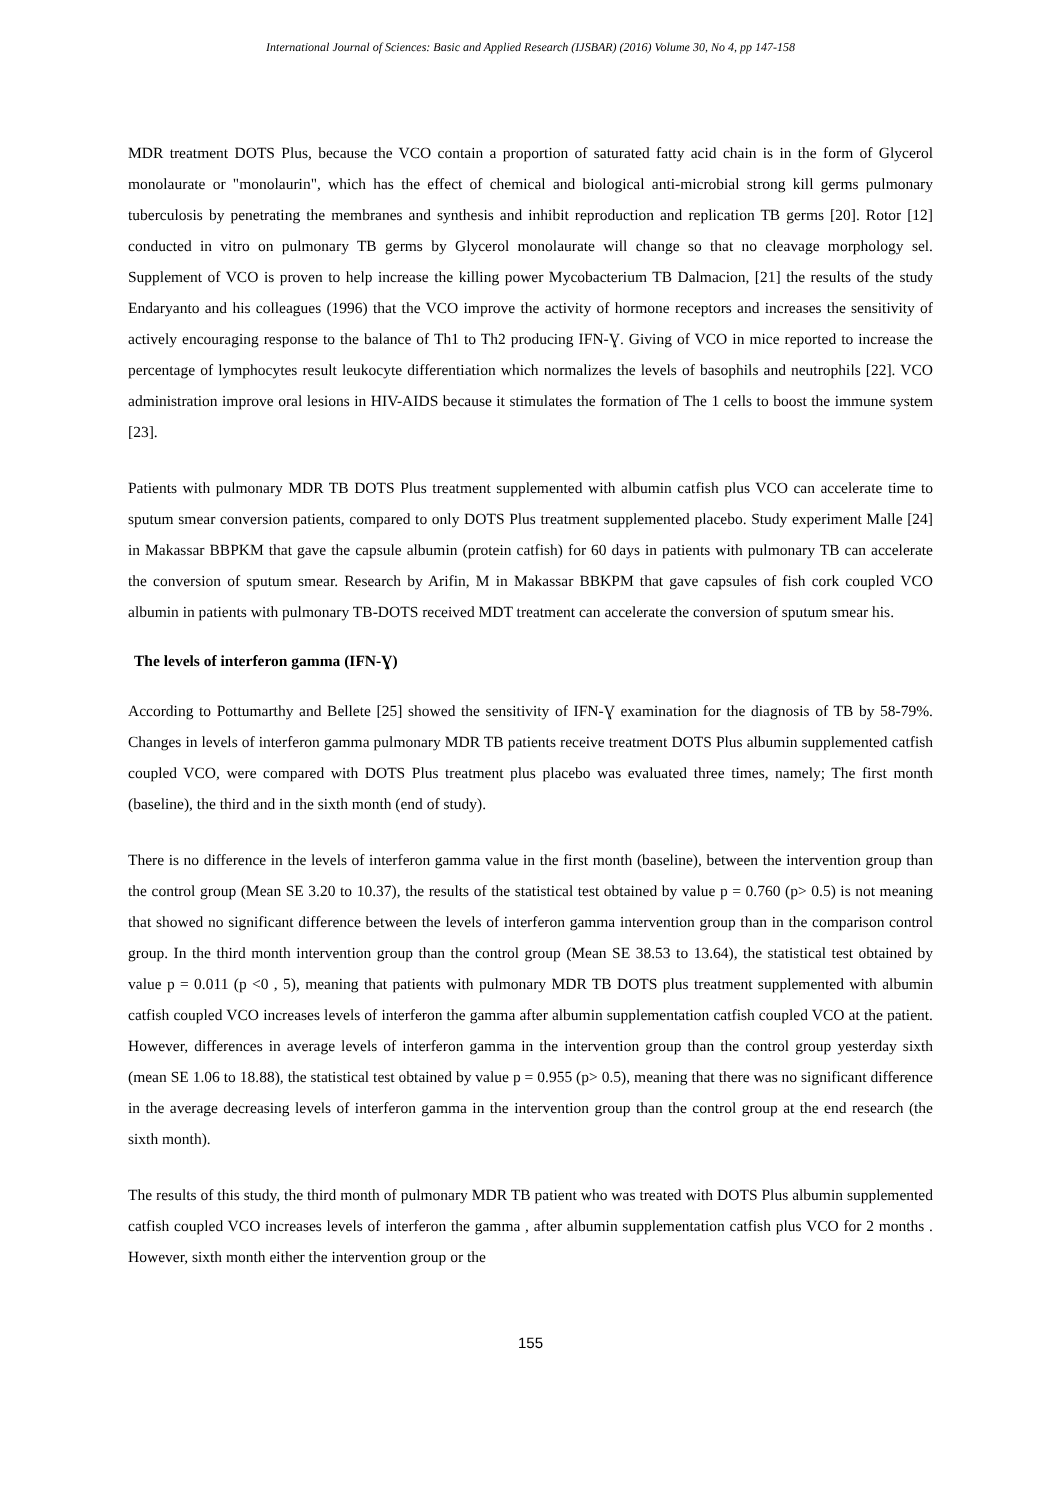International Journal of Sciences: Basic and Applied Research (IJSBAR) (2016) Volume 30, No 4, pp 147-158
MDR treatment DOTS Plus, because the VCO contain a proportion of saturated fatty acid chain is in the form of Glycerol monolaurate or "monolaurin", which has the effect of chemical and biological anti-microbial strong kill germs pulmonary tuberculosis by penetrating the membranes and synthesis and inhibit reproduction and replication TB germs [20]. Rotor [12] conducted in vitro on pulmonary TB germs by Glycerol monolaurate will change so that no cleavage morphology sel. Supplement of VCO is proven to help increase the killing power Mycobacterium TB Dalmacion, [21] the results of the study Endaryanto and his colleagues (1996) that the VCO improve the activity of hormone receptors and increases the sensitivity of actively encouraging response to the balance of Th1 to Th2 producing IFN-Ɣ. Giving of VCO in mice reported to increase the percentage of lymphocytes result leukocyte differentiation which normalizes the levels of basophils and neutrophils [22]. VCO administration improve oral lesions in HIV-AIDS because it stimulates the formation of The 1 cells to boost the immune system [23].
Patients with pulmonary MDR TB DOTS Plus treatment supplemented with albumin catfish plus VCO can accelerate time to sputum smear conversion patients, compared to only DOTS Plus treatment supplemented placebo. Study experiment Malle [24] in Makassar BBPKM that gave the capsule albumin (protein catfish) for 60 days in patients with pulmonary TB can accelerate the conversion of sputum smear. Research by Arifin, M in Makassar BBKPM that gave capsules of fish cork coupled VCO albumin in patients with pulmonary TB-DOTS received MDT treatment can accelerate the conversion of sputum smear his.
The levels of interferon gamma (IFN-Ɣ)
According to Pottumarthy and Bellete [25] showed the sensitivity of IFN-Ɣ examination for the diagnosis of TB by 58-79%. Changes in levels of interferon gamma pulmonary MDR TB patients receive treatment DOTS Plus albumin supplemented catfish coupled VCO, were compared with DOTS Plus treatment plus placebo was evaluated three times, namely; The first month (baseline), the third and in the sixth month (end of study).
There is no difference in the levels of interferon gamma value in the first month (baseline), between the intervention group than the control group (Mean SE 3.20 to 10.37), the results of the statistical test obtained by value p = 0.760 (p> 0.5) is not meaning that showed no significant difference between the levels of interferon gamma intervention group than in the comparison control group. In the third month intervention group than the control group (Mean SE 38.53 to 13.64), the statistical test obtained by value p = 0.011 (p <0 , 5), meaning that patients with pulmonary MDR TB DOTS plus treatment supplemented with albumin catfish coupled VCO increases levels of interferon the gamma after albumin supplementation catfish coupled VCO at the patient. However, differences in average levels of interferon gamma in the intervention group than the control group yesterday sixth (mean SE 1.06 to 18.88), the statistical test obtained by value p = 0.955 (p> 0.5), meaning that there was no significant difference in the average decreasing levels of interferon gamma in the intervention group than the control group at the end research (the sixth month).
The results of this study, the third month of pulmonary MDR TB patient who was treated with DOTS Plus albumin supplemented catfish coupled VCO increases levels of interferon the gamma , after albumin supplementation catfish plus VCO for 2 months . However, sixth month either the intervention group or the
155